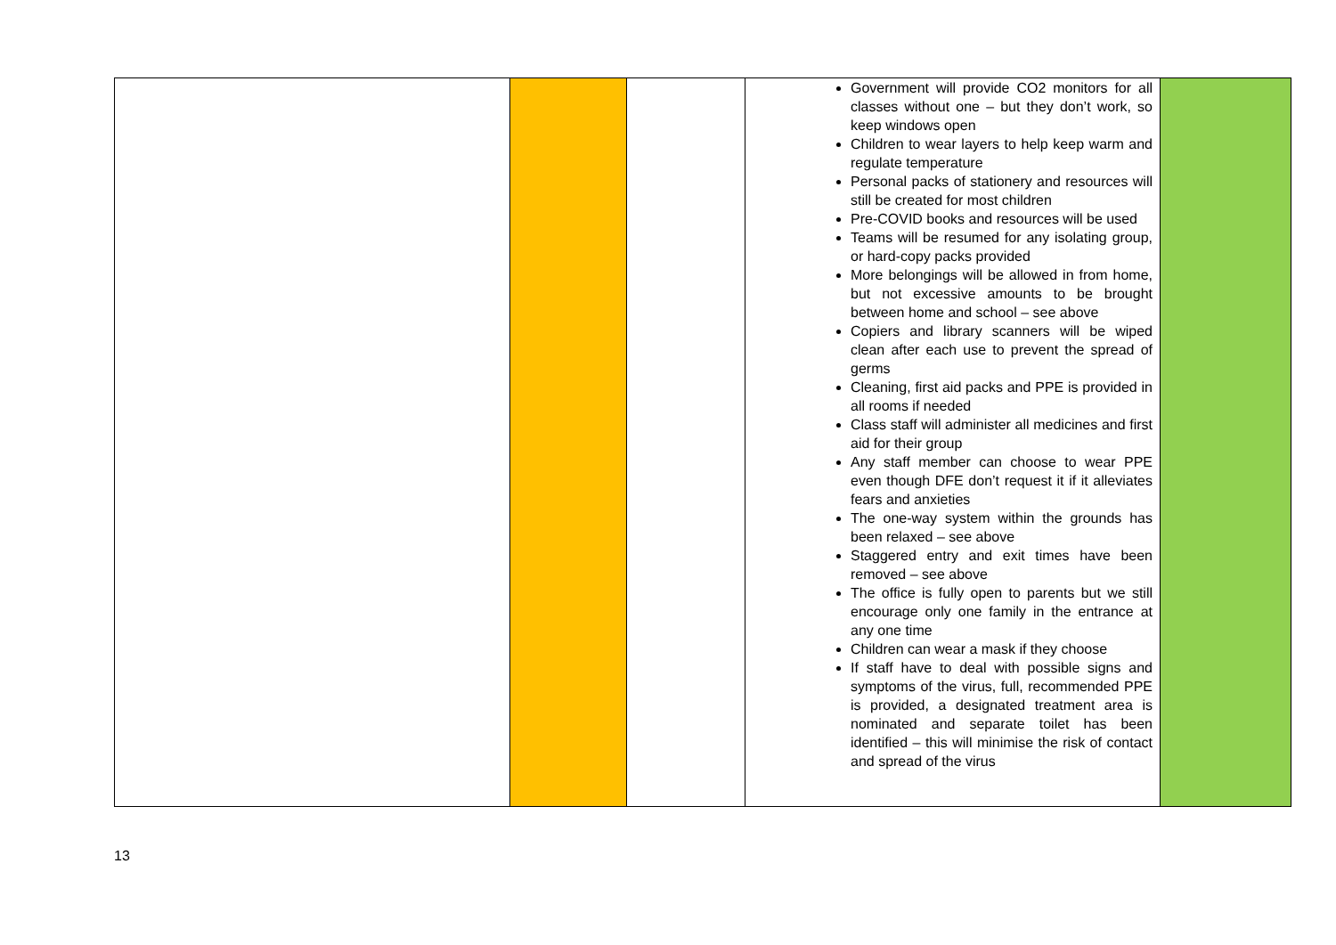| | | | Government will provide CO2 monitors for all classes without one – but they don’t work, so keep windows open Children to wear layers to help keep warm and regulate temperature Personal packs of stationery and resources will still be created for most children Pre-COVID books and resources will be used Teams will be resumed for any isolating group, or hard-copy packs provided More belongings will be allowed in from home, but not excessive amounts to be brought between home and school – see above Copiers and library scanners will be wiped clean after each use to prevent the spread of germs Cleaning, first aid packs and PPE is provided in all rooms if needed Class staff will administer all medicines and first aid for their group Any staff member can choose to wear PPE even though DFE don’t request it if it alleviates fears and anxieties The one-way system within the grounds has been relaxed – see above Staggered entry and exit times have been removed – see above The office is fully open to parents but we still encourage only one family in the entrance at any one time Children can wear a mask if they choose If staff have to deal with possible signs and symptoms of the virus, full, recommended PPE is provided, a designated treatment area is nominated and separate toilet has been identified – this will minimise the risk of contact and spread of the virus | |
13